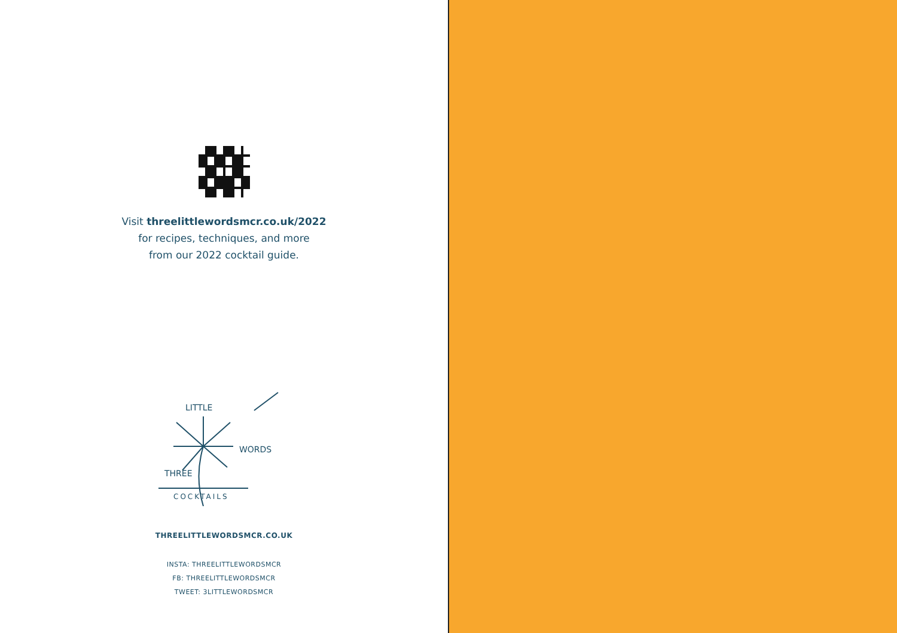Visit threelittlewordsmcr.co.uk/2022
for recipes, techniques, and more
from our 2022 cocktail guide.
THREE
LITTLE
WORDS
COCKTAILS
THREELITTLEWORDSMCR.CO.UK
INSTA: THREELITTLEWORDSMCR
FB: THREELITTLEWORDSMCR
TWEET: 3LITTLEWORDSMCR